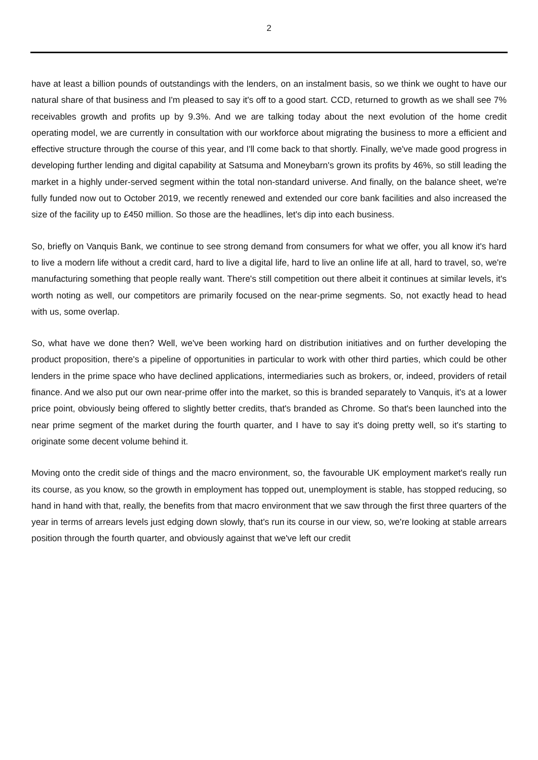2
have at least a billion pounds of outstandings with the lenders, on an instalment basis, so we think we ought to have our natural share of that business and I'm pleased to say it's off to a good start. CCD, returned to growth as we shall see 7% receivables growth and profits up by 9.3%. And we are talking today about the next evolution of the home credit operating model, we are currently in consultation with our workforce about migrating the business to more a efficient and effective structure through the course of this year, and I'll come back to that shortly. Finally, we've made good progress in developing further lending and digital capability at Satsuma and Moneybarn's grown its profits by 46%, so still leading the market in a highly under-served segment within the total non-standard universe. And finally, on the balance sheet, we're fully funded now out to October 2019, we recently renewed and extended our core bank facilities and also increased the size of the facility up to £450 million. So those are the headlines, let's dip into each business.
So, briefly on Vanquis Bank, we continue to see strong demand from consumers for what we offer, you all know it's hard to live a modern life without a credit card, hard to live a digital life, hard to live an online life at all, hard to travel, so, we're manufacturing something that people really want. There's still competition out there albeit it continues at similar levels, it's worth noting as well, our competitors are primarily focused on the near-prime segments. So, not exactly head to head with us, some overlap.
So, what have we done then? Well, we've been working hard on distribution initiatives and on further developing the product proposition, there's a pipeline of opportunities in particular to work with other third parties, which could be other lenders in the prime space who have declined applications, intermediaries such as brokers, or, indeed, providers of retail finance. And we also put our own near-prime offer into the market, so this is branded separately to Vanquis, it's at a lower price point, obviously being offered to slightly better credits, that's branded as Chrome. So that's been launched into the near prime segment of the market during the fourth quarter, and I have to say it's doing pretty well, so it's starting to originate some decent volume behind it.
Moving onto the credit side of things and the macro environment, so, the favourable UK employment market's really run its course, as you know, so the growth in employment has topped out, unemployment is stable, has stopped reducing, so hand in hand with that, really, the benefits from that macro environment that we saw through the first three quarters of the year in terms of arrears levels just edging down slowly, that's run its course in our view, so, we're looking at stable arrears position through the fourth quarter, and obviously against that we've left our credit